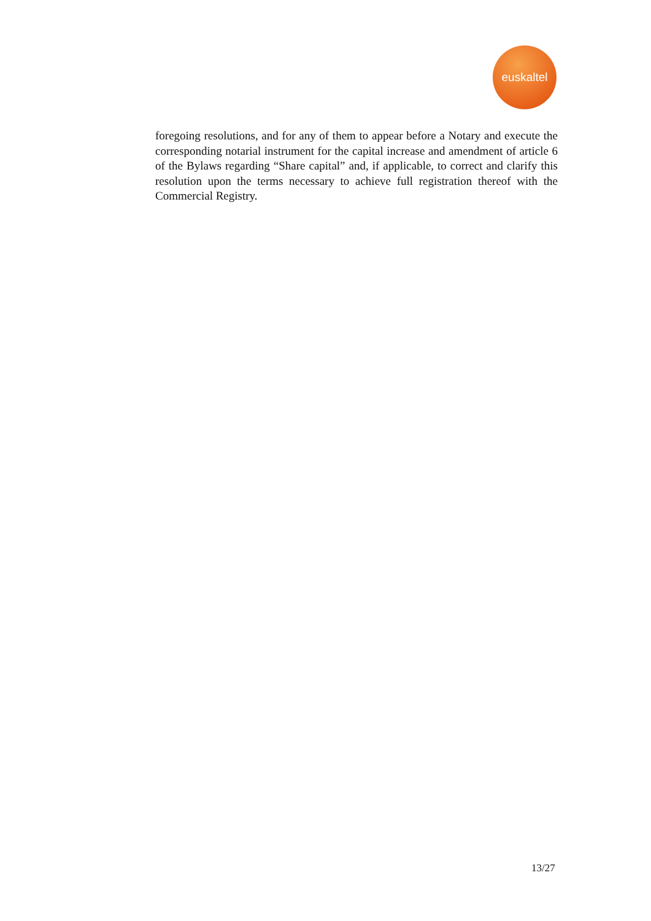euskaltel
foregoing resolutions, and for any of them to appear before a Notary and execute the corresponding notarial instrument for the capital increase and amendment of article 6 of the Bylaws regarding “Share capital” and, if applicable, to correct and clarify this resolution upon the terms necessary to achieve full registration thereof with the Commercial Registry.
13/27